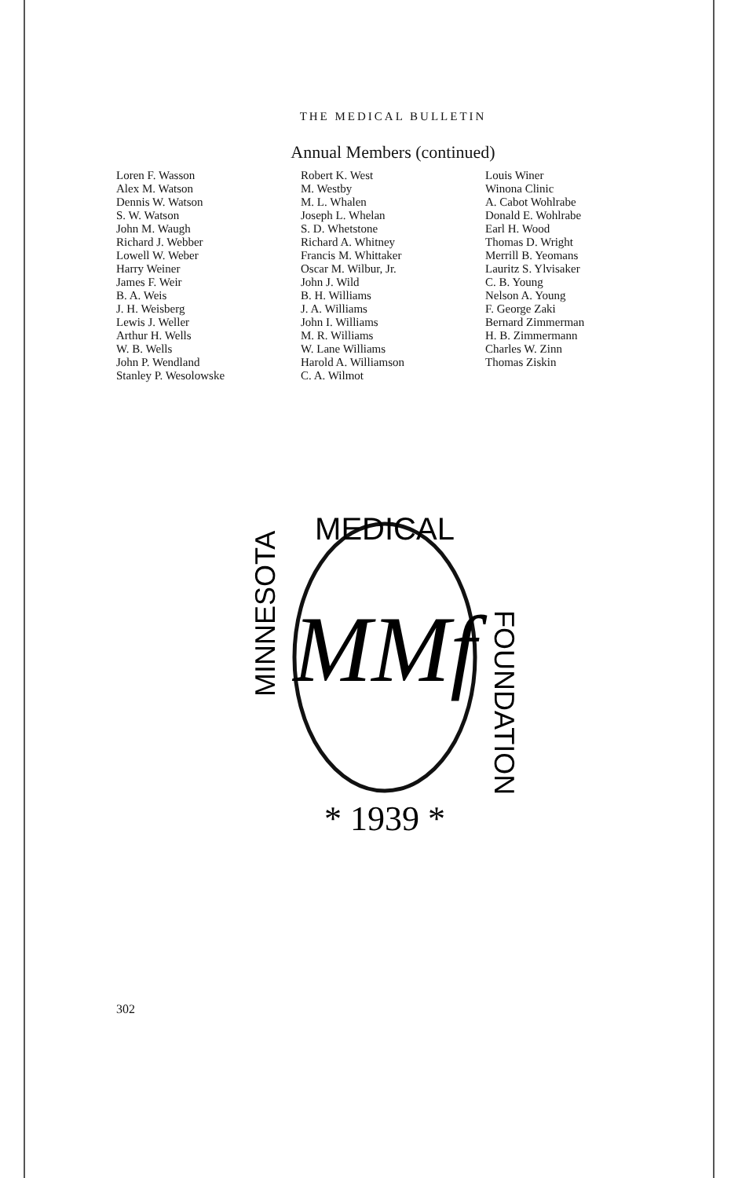THE MEDICAL BULLETIN
Annual Members (continued)
Loren F. Wasson
Alex M. Watson
Dennis W. Watson
S. W. Watson
John M. Waugh
Richard J. Webber
Lowell W. Weber
Harry Weiner
James F. Weir
B. A. Weis
J. H. Weisberg
Lewis J. Weller
Arthur H. Wells
W. B. Wells
John P. Wendland
Stanley P. Wesolowske
Robert K. West
M. Westby
M. L. Whalen
Joseph L. Whelan
S. D. Whetstone
Richard A. Whitney
Francis M. Whittaker
Oscar M. Wilbur, Jr.
John J. Wild
B. H. Williams
J. A. Williams
John I. Williams
M. R. Williams
W. Lane Williams
Harold A. Williamson
C. A. Wilmot
Louis Winer
Winona Clinic
A. Cabot Wohlrabe
Donald E. Wohlrabe
Earl H. Wood
Thomas D. Wright
Merrill B. Yeomans
Lauritz S. Ylvisaker
C. B. Young
Nelson A. Young
F. George Zaki
Bernard Zimmerman
H. B. Zimmermann
Charles W. Zinn
Thomas Ziskin
MEDICAL
MINNESOTA
FOUNDATION
MMf
* 1939 *
302